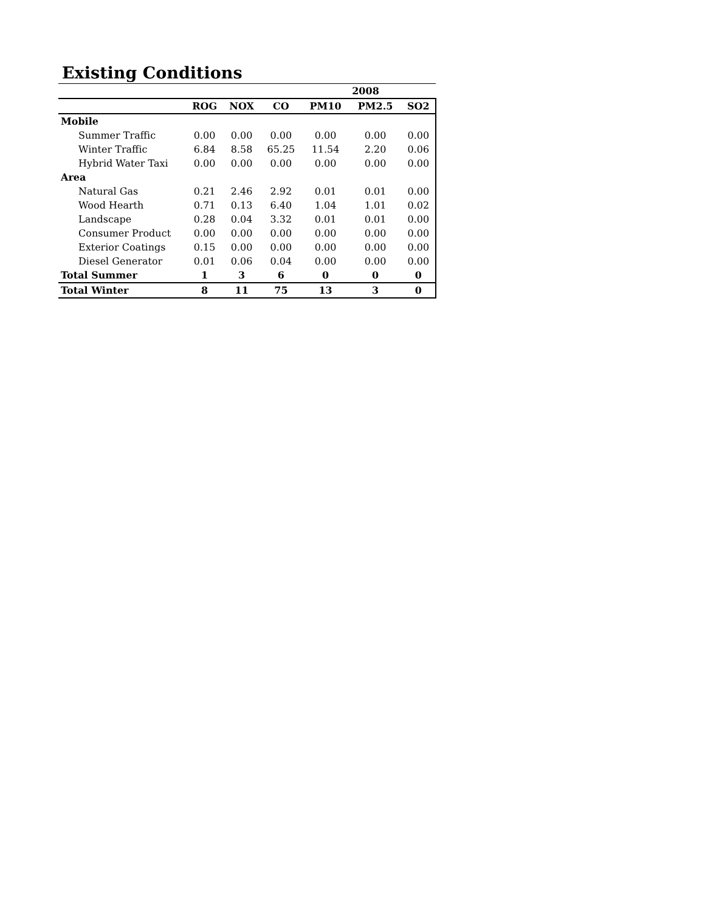Existing Conditions
| | 2008 | | | | | |
| --- | --- | --- | --- | --- | --- | --- |
| | ROG | NOX | CO | PM10 | PM2.5 | SO2 |
| Mobile | | | | | | |
| Summer Traffic | 0.00 | 0.00 | 0.00 | 0.00 | 0.00 | 0.00 |
| Winter Traffic | 6.84 | 8.58 | 65.25 | 11.54 | 2.20 | 0.06 |
| Hybrid Water Taxi | 0.00 | 0.00 | 0.00 | 0.00 | 0.00 | 0.00 |
| Area | | | | | | |
| Natural Gas | 0.21 | 2.46 | 2.92 | 0.01 | 0.01 | 0.00 |
| Wood Hearth | 0.71 | 0.13 | 6.40 | 1.04 | 1.01 | 0.02 |
| Landscape | 0.28 | 0.04 | 3.32 | 0.01 | 0.01 | 0.00 |
| Consumer Product | 0.00 | 0.00 | 0.00 | 0.00 | 0.00 | 0.00 |
| Exterior Coatings | 0.15 | 0.00 | 0.00 | 0.00 | 0.00 | 0.00 |
| Diesel Generator | 0.01 | 0.06 | 0.04 | 0.00 | 0.00 | 0.00 |
| Total Summer | 1 | 3 | 6 | 0 | 0 | 0 |
| Total Winter | 8 | 11 | 75 | 13 | 3 | 0 |